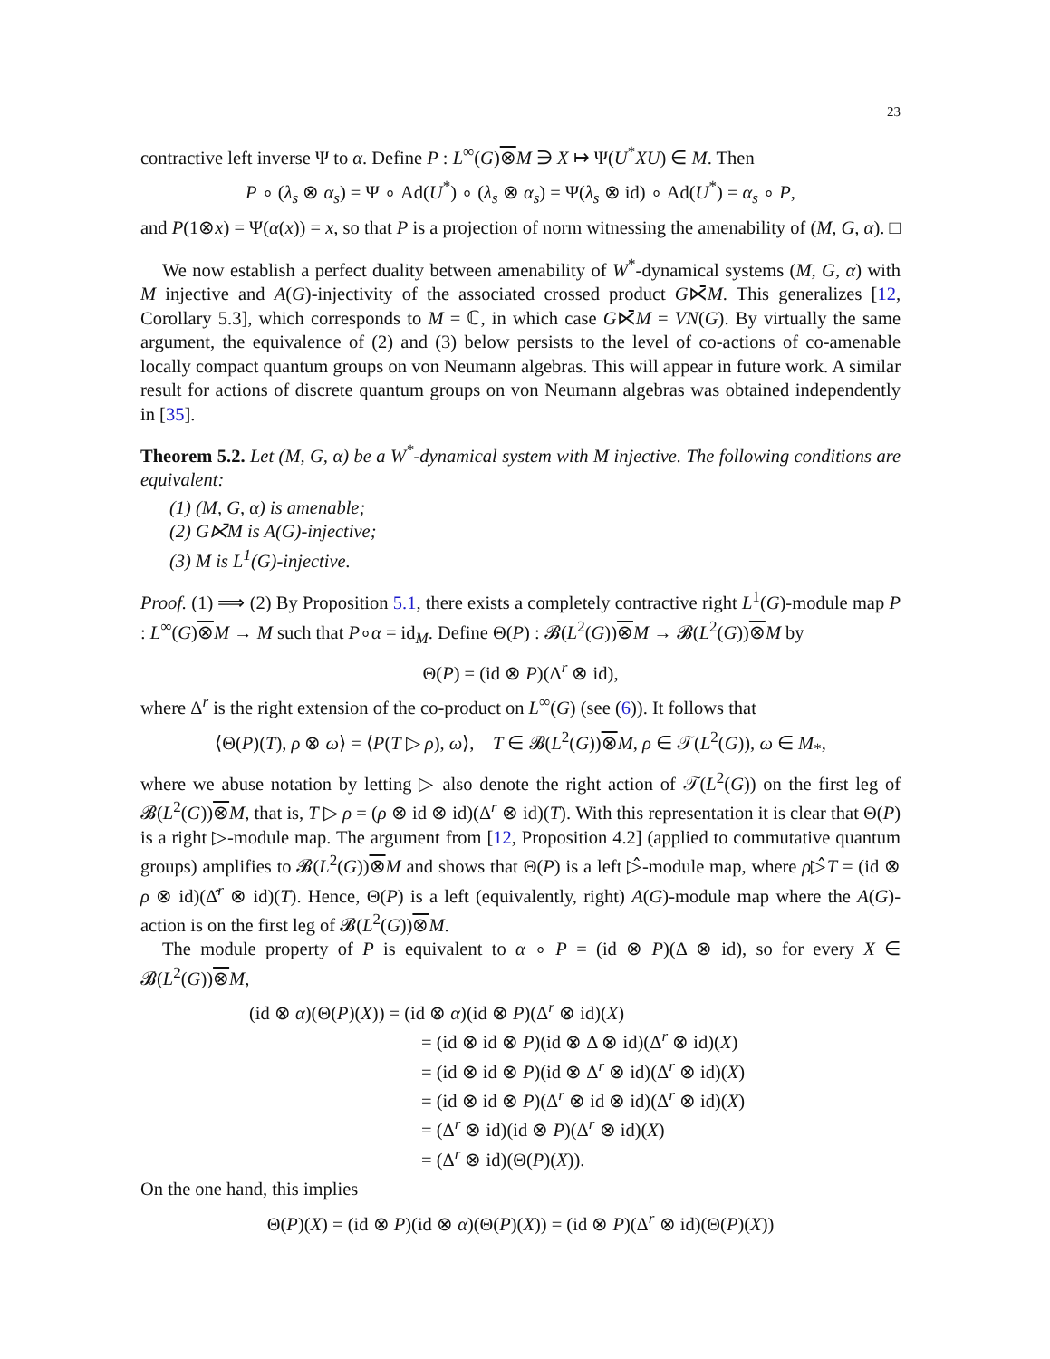23
contractive left inverse Ψ to α. Define P : L<sup>∞</sup>(G)⊗M ∋ X ↦ Ψ(U<sup>*</sup>XU) ∈ M. Then
P ∘ (λ<sub>s</sub> ⊗ α<sub>s</sub>) = Ψ ∘ Ad(U<sup>*</sup>) ∘ (λ<sub>s</sub> ⊗ α<sub>s</sub>) = Ψ(λ<sub>s</sub> ⊗ id) ∘ Ad(U<sup>*</sup>) = α<sub>s</sub> ∘ P,
and P(1⊗x) = Ψ(α(x)) = x, so that P is a projection of norm witnessing the amenability of (M, G, α). □
We now establish a perfect duality between amenability of W<sup>*</sup>-dynamical systems (M, G, α) with M injective and A(G)-injectivity of the associated crossed product G⋉̄M. This generalizes [12, Corollary 5.3], which corresponds to M = ℂ, in which case G⋉̄M = VN(G). By virtually the same argument, the equivalence of (2) and (3) below persists to the level of co-actions of co-amenable locally compact quantum groups on von Neumann algebras. This will appear in future work. A similar result for actions of discrete quantum groups on von Neumann algebras was obtained independently in [35].
Theorem 5.2. Let (M, G, α) be a W<sup>*</sup>-dynamical system with M injective. The following conditions are equivalent:
(1) (M, G, α) is amenable;
(2) G⋉̄M is A(G)-injective;
(3) M is L<sup>1</sup>(G)-injective.
Proof. (1) ⟹ (2) By Proposition 5.1, there exists a completely contractive right L<sup>1</sup>(G)-module map P : L<sup>∞</sup>(G)⊗M → M such that P∘α = id<sub>M</sub>. Define Θ(P) : 𝓑(L<sup>2</sup>(G))⊗M → 𝓑(L<sup>2</sup>(G))⊗M by
Θ(P) = (id ⊗ P)(Δ<sup>r</sup> ⊗ id),
where Δ<sup>r</sup> is the right extension of the co-product on L<sup>∞</sup>(G) (see (6)). It follows that
⟨Θ(P)(T), ρ ⊗ ω⟩ = ⟨P(T ▷ ρ), ω⟩, T ∈ 𝓑(L<sup>2</sup>(G))⊗M, ρ ∈ 𝒯(L<sup>2</sup>(G)), ω ∈ M<sub>*</sub>,
where we abuse notation by letting ▷ also denote the right action of 𝒯(L<sup>2</sup>(G)) on the first leg of 𝓑(L<sup>2</sup>(G))⊗M, that is, T ▷ ρ = (ρ ⊗ id ⊗ id)(Δ<sup>r</sup> ⊗ id)(T). With this representation it is clear that Θ(P) is a right ▷-module map. The argument from [12, Proposition 4.2] (applied to commutative quantum groups) amplifies to 𝓑(L<sup>2</sup>(G))⊗M and shows that Θ(P) is a left ▷̂-module map, where ρ▷̂T = (id ⊗ ρ ⊗ id)(Δ̂<sup>r</sup> ⊗ id)(T). Hence, Θ(P) is a left (equivalently, right) A(G)-module map where the A(G)-action is on the first leg of 𝓑(L<sup>2</sup>(G))⊗M.
The module property of P is equivalent to α ∘ P = (id ⊗ P)(Δ ⊗ id), so for every X ∈ 𝓑(L<sup>2</sup>(G))⊗M,
(id ⊗ α)(Θ(P)(X)) = (id ⊗ α)(id ⊗ P)(Δ<sup>r</sup> ⊗ id)(X)
= (id ⊗ id ⊗ P)(id ⊗ Δ ⊗ id)(Δ<sup>r</sup> ⊗ id)(X)
= (id ⊗ id ⊗ P)(id ⊗ Δ<sup>r</sup> ⊗ id)(Δ<sup>r</sup> ⊗ id)(X)
= (id ⊗ id ⊗ P)(Δ<sup>r</sup> ⊗ id ⊗ id)(Δ<sup>r</sup> ⊗ id)(X)
= (Δ<sup>r</sup> ⊗ id)(id ⊗ P)(Δ<sup>r</sup> ⊗ id)(X)
= (Δ<sup>r</sup> ⊗ id)(Θ(P)(X)).
On the one hand, this implies
Θ(P)(X) = (id ⊗ P)(id ⊗ α)(Θ(P)(X)) = (id ⊗ P)(Δ<sup>r</sup> ⊗ id)(Θ(P)(X))